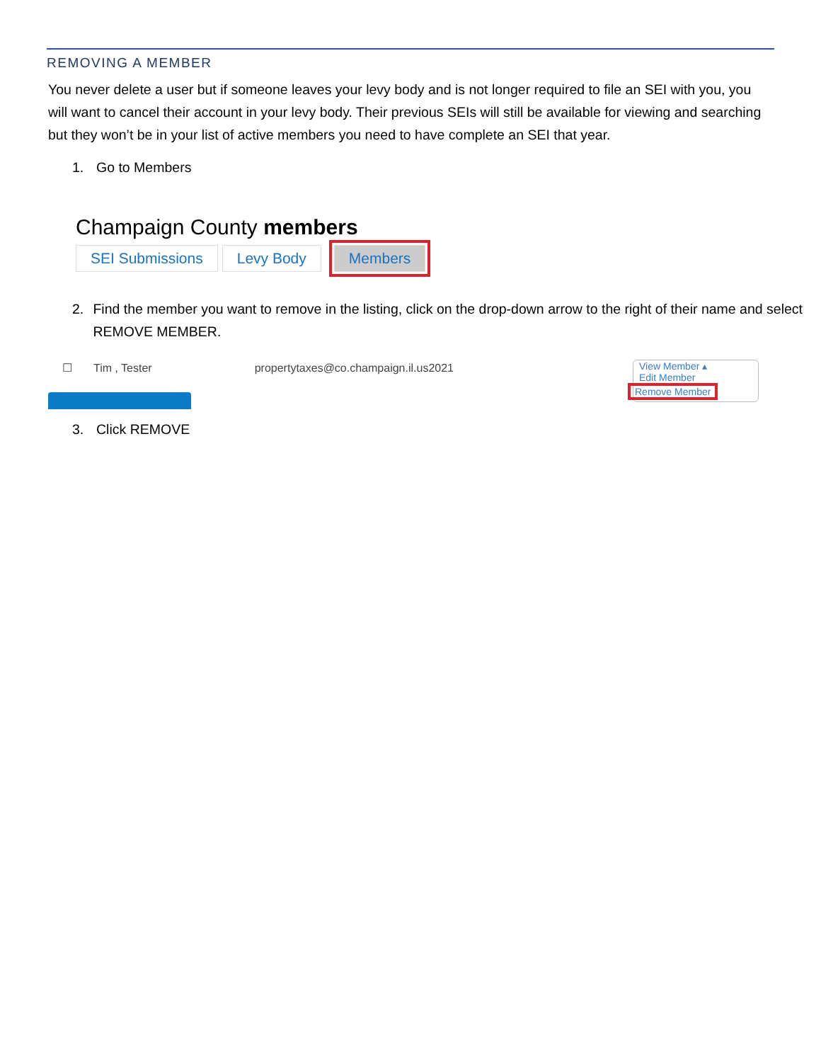REMOVING A MEMBER
You never delete a user but if someone leaves your levy body and is not longer required to file an SEI with you, you will want to cancel their account in your levy body. Their previous SEIs will still be available for viewing and searching but they won’t be in your list of active members you need to have complete an SEI that year.
1. Go to Members
Champaign County members
SEI Submissions Levy Body Members
2. Find the member you want to remove in the listing, click on the drop-down arrow to the right of their name and select REMOVE MEMBER.
☐ Tim , Tester propertytaxes@co.champaign.il.us2021
View Member ▴
Edit Member
Remove Member
3. Click REMOVE